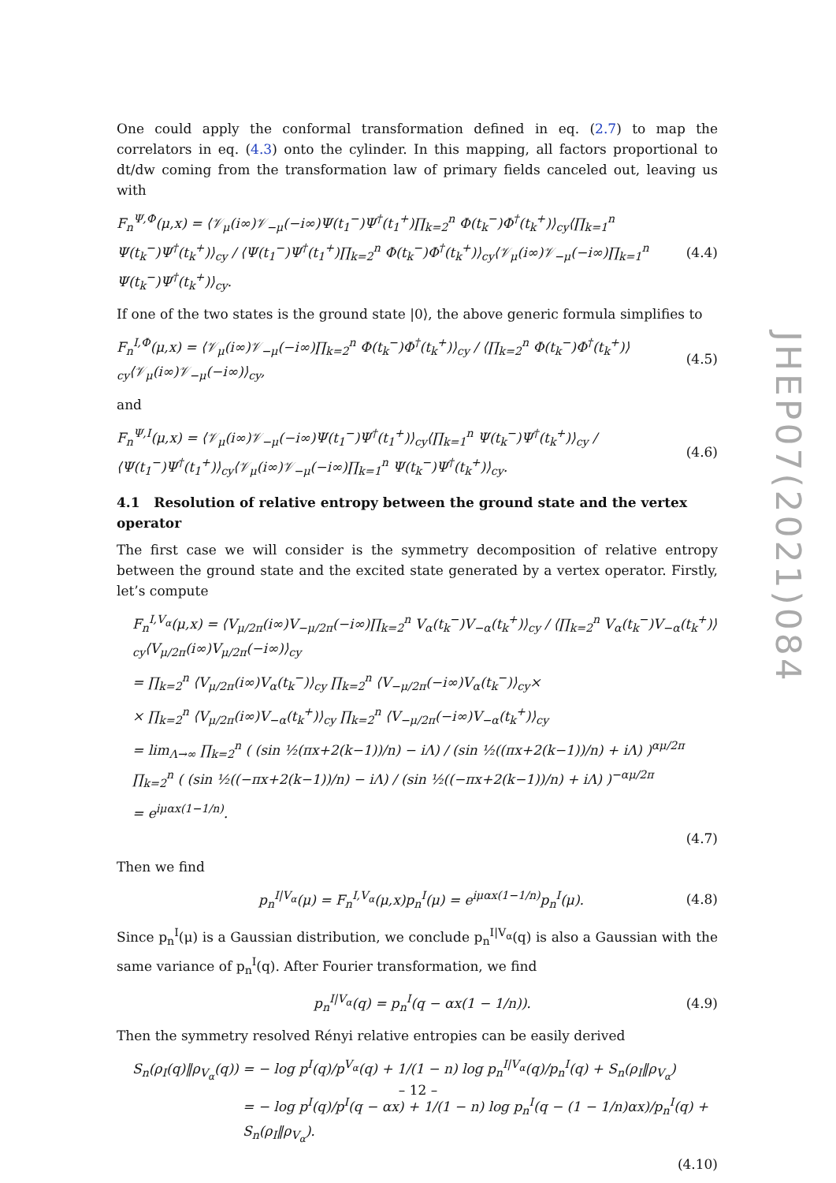One could apply the conformal transformation defined in eq. (2.7) to map the correlators in eq. (4.3) onto the cylinder. In this mapping, all factors proportional to dt/dw coming from the transformation law of primary fields canceled out, leaving us with
F<sub>n</sub><sup>Ψ,Φ</sup>(μ,x) = ⟨𝒱<sub>μ</sub>(i∞)𝒱<sub>−μ</sub>(−i∞)Ψ(t<sub>1</sub><sup>−</sup>)Ψ<sup>†</sup>(t<sub>1</sub><sup>+</sup>)∏<sub>k=2</sub><sup>n</sup> Φ(t<sub>k</sub><sup>−</sup>)Φ<sup>†</sup>(t<sub>k</sub><sup>+</sup>)⟩<sub>cy</sub>⟨∏<sub>k=1</sub><sup>n</sup> Ψ(t<sub>k</sub><sup>−</sup>)Ψ<sup>†</sup>(t<sub>k</sub><sup>+</sup>)⟩<sub>cy</sub> / ⟨Ψ(t<sub>1</sub><sup>−</sup>)Ψ<sup>†</sup>(t<sub>1</sub><sup>+</sup>)∏<sub>k=2</sub><sup>n</sup> Φ(t<sub>k</sub><sup>−</sup>)Φ<sup>†</sup>(t<sub>k</sub><sup>+</sup>)⟩<sub>cy</sub>⟨𝒱<sub>μ</sub>(i∞)𝒱<sub>−μ</sub>(−i∞)∏<sub>k=1</sub><sup>n</sup> Ψ(t<sub>k</sub><sup>−</sup>)Ψ<sup>†</sup>(t<sub>k</sub><sup>+</sup>)⟩<sub>cy</sub>. (4.4)
If one of the two states is the ground state |0⟩, the above generic formula simplifies to
F<sub>n</sub><sup>I,Φ</sup>(μ,x) = ⟨𝒱<sub>μ</sub>(i∞)𝒱<sub>−μ</sub>(−i∞)∏<sub>k=2</sub><sup>n</sup> Φ(t<sub>k</sub><sup>−</sup>)Φ<sup>†</sup>(t<sub>k</sub><sup>+</sup>)⟩<sub>cy</sub> / ⟨∏<sub>k=2</sub><sup>n</sup> Φ(t<sub>k</sub><sup>−</sup>)Φ<sup>†</sup>(t<sub>k</sub><sup>+</sup>)⟩<sub>cy</sub>⟨𝒱<sub>μ</sub>(i∞)𝒱<sub>−μ</sub>(−i∞)⟩<sub>cy</sub>, (4.5)
and
F<sub>n</sub><sup>Ψ,I</sup>(μ,x) = ⟨𝒱<sub>μ</sub>(i∞)𝒱<sub>−μ</sub>(−i∞)Ψ(t<sub>1</sub><sup>−</sup>)Ψ<sup>†</sup>(t<sub>1</sub><sup>+</sup>)⟩<sub>cy</sub>⟨∏<sub>k=1</sub><sup>n</sup> Ψ(t<sub>k</sub><sup>−</sup>)Ψ<sup>†</sup>(t<sub>k</sub><sup>+</sup>)⟩<sub>cy</sub> / ⟨Ψ(t<sub>1</sub><sup>−</sup>)Ψ<sup>†</sup>(t<sub>1</sub><sup>+</sup>)⟩<sub>cy</sub>⟨𝒱<sub>μ</sub>(i∞)𝒱<sub>−μ</sub>(−i∞)∏<sub>k=1</sub><sup>n</sup> Ψ(t<sub>k</sub><sup>−</sup>)Ψ<sup>†</sup>(t<sub>k</sub><sup>+</sup>)⟩<sub>cy</sub>. (4.6)
4.1 Resolution of relative entropy between the ground state and the vertex operator
The first case we will consider is the symmetry decomposition of relative entropy between the ground state and the excited state generated by a vertex operator. Firstly, let’s compute
F<sub>n</sub><sup>I,V<sub>α</sub></sup>(μ,x) = ⟨V<sub>μ/2π</sub>(i∞)V<sub>−μ/2π</sub>(−i∞)∏<sub>k=2</sub><sup>n</sup> V<sub>α</sub>(t<sub>k</sub><sup>−</sup>)V<sub>−α</sub>(t<sub>k</sub><sup>+</sup>)⟩<sub>cy</sub> / ⟨∏<sub>k=2</sub><sup>n</sup> V<sub>α</sub>(t<sub>k</sub><sup>−</sup>)V<sub>−α</sub>(t<sub>k</sub><sup>+</sup>)⟩<sub>cy</sub>⟨V<sub>μ/2π</sub>(i∞)V<sub>μ/2π</sub>(−i∞)⟩<sub>cy</sub>
= ∏<sub>k=2</sub><sup>n</sup> ⟨V<sub>μ/2π</sub>(i∞)V<sub>α</sub>(t<sub>k</sub><sup>−</sup>)⟩<sub>cy</sub> ∏<sub>k=2</sub><sup>n</sup> ⟨V<sub>−μ/2π</sub>(−i∞)V<sub>α</sub>(t<sub>k</sub><sup>−</sup>)⟩<sub>cy</sub>×
× ∏<sub>k=2</sub><sup>n</sup> ⟨V<sub>μ/2π</sub>(i∞)V<sub>−α</sub>(t<sub>k</sub><sup>+</sup>)⟩<sub>cy</sub> ∏<sub>k=2</sub><sup>n</sup> ⟨V<sub>−μ/2π</sub>(−i∞)V<sub>−α</sub>(t<sub>k</sub><sup>+</sup>)⟩<sub>cy</sub>
= lim<sub>Λ→∞</sub> ∏<sub>k=2</sub><sup>n</sup> ( (sin ½(πx+2(k−1))/n) − iΛ) / (sin ½((πx+2(k−1))/n) + iΛ) )<sup>αμ/2π</sup> ∏<sub>k=2</sub><sup>n</sup> ( (sin ½((−πx+2(k−1))/n) − iΛ) / (sin ½((−πx+2(k−1))/n) + iΛ) )<sup>−αμ/2π</sup>
= e<sup>iμαx(1−1/n)</sup>.
(4.7)
Then we find
p<sub>n</sub><sup>I|V<sub>α</sub></sup>(μ) = F<sub>n</sub><sup>I,V<sub>α</sub></sup>(μ,x)p<sub>n</sub><sup>I</sup>(μ) = e<sup>iμαx(1−1/n)</sup>p<sub>n</sub><sup>I</sup>(μ). (4.8)
Since p<sub>n</sub><sup>I</sup>(μ) is a Gaussian distribution, we conclude p<sub>n</sub><sup>I|V<sub>α</sub></sup>(q) is also a Gaussian with the same variance of p<sub>n</sub><sup>I</sup>(q). After Fourier transformation, we find
p<sub>n</sub><sup>I|V<sub>α</sub></sup>(q) = p<sub>n</sub><sup>I</sup>(q − αx(1 − 1/n)). (4.9)
Then the symmetry resolved Rényi relative entropies can be easily derived
S<sub>n</sub>(ρ<sub>I</sub>(q)‖ρ<sub>V<sub>α</sub></sub>(q)) = − log p<sup>I</sup>(q)/p<sup>V<sub>α</sub></sup>(q) + 1/(1 − n) log p<sub>n</sub><sup>I|V<sub>α</sub></sup>(q)/p<sub>n</sub><sup>I</sup>(q) + S<sub>n</sub>(ρ<sub>I</sub>‖ρ<sub>V<sub>α</sub></sub>)
= − log p<sup>I</sup>(q)/p<sup>I</sup>(q − αx) + 1/(1 − n) log p<sub>n</sub><sup>I</sup>(q − (1 − 1/n)αx)/p<sub>n</sub><sup>I</sup>(q) + S<sub>n</sub>(ρ<sub>I</sub>‖ρ<sub>V<sub>α</sub></sub>).
(4.10)
JHEP07(2021)084
– 12 –